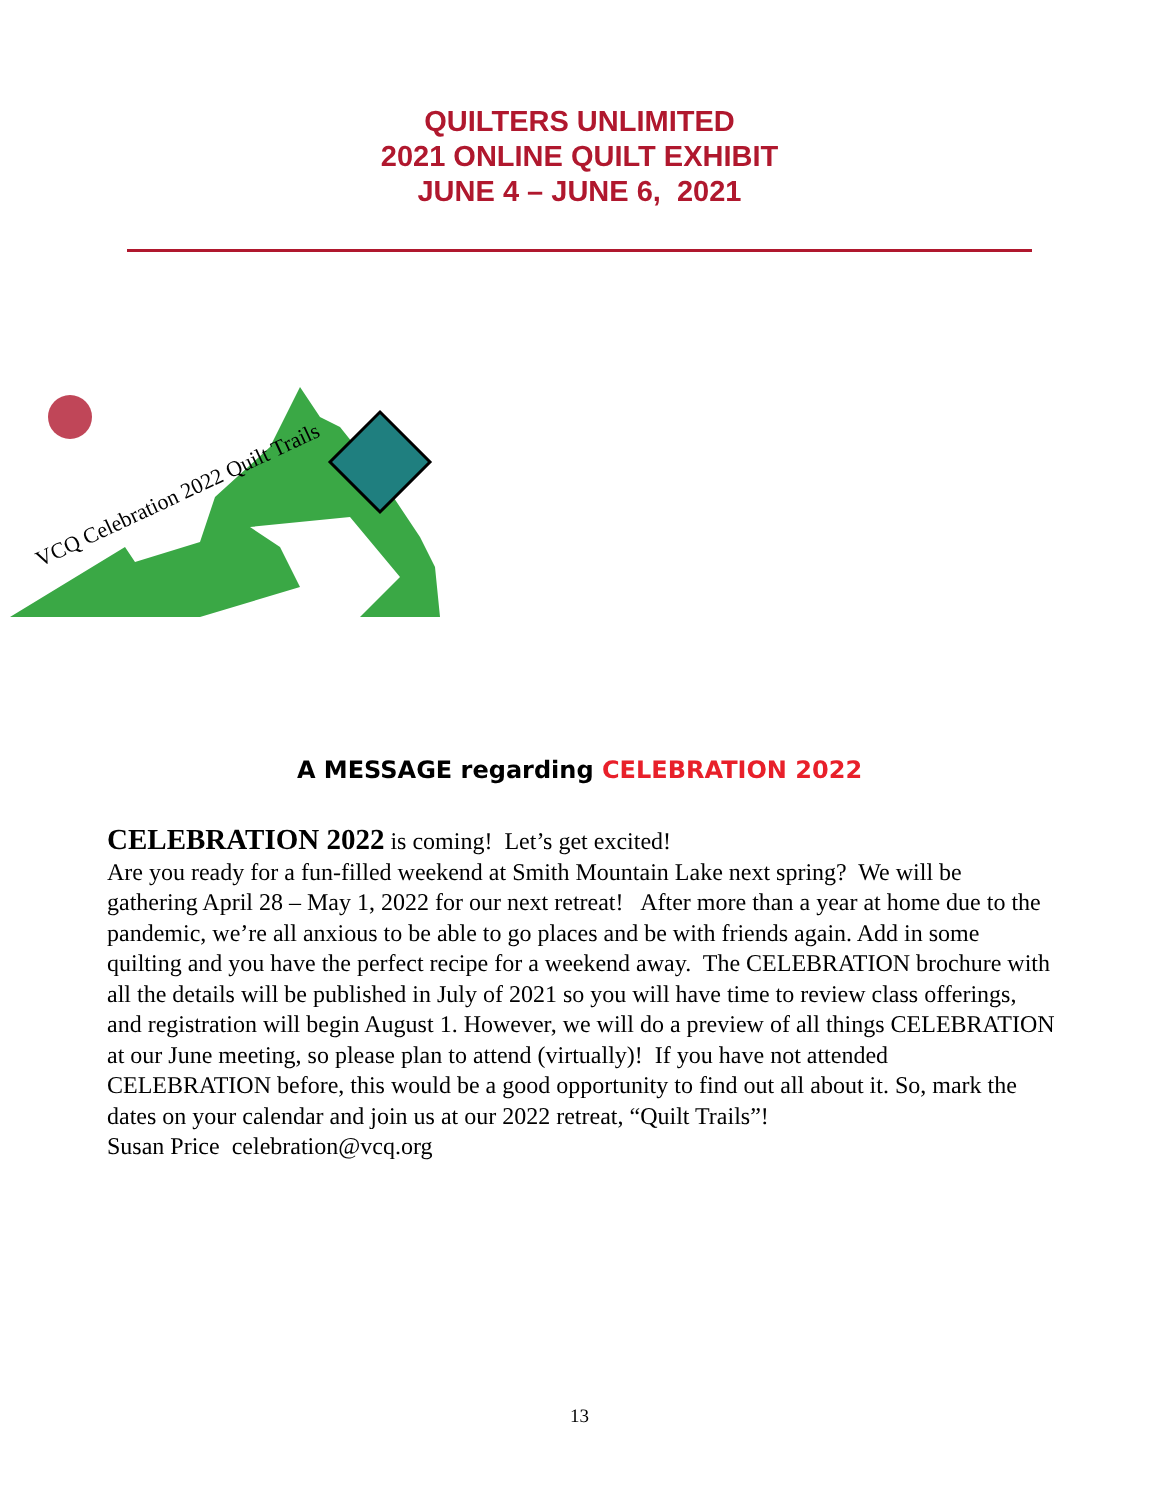QUILTERS UNLIMITED
2021 ONLINE QUILT EXHIBIT
JUNE 4 – JUNE 6, 2021
VCQ Celebration 2022 Quilt Trails
A MESSAGE regarding CELEBRATION 2022
CELEBRATION 2022 is coming! Let’s get excited!
Are you ready for a fun-filled weekend at Smith Mountain Lake next spring? We will be gathering April 28 – May 1, 2022 for our next retreat! After more than a year at home due to the pandemic, we’re all anxious to be able to go places and be with friends again. Add in some quilting and you have the perfect recipe for a weekend away. The CELEBRATION brochure with all the details will be published in July of 2021 so you will have time to review class offerings, and registration will begin August 1. However, we will do a preview of all things CELEBRATION at our June meeting, so please plan to attend (virtually)! If you have not attended CELEBRATION before, this would be a good opportunity to find out all about it. So, mark the dates on your calendar and join us at our 2022 retreat, “Quilt Trails”!
Susan Price celebration@vcq.org
13